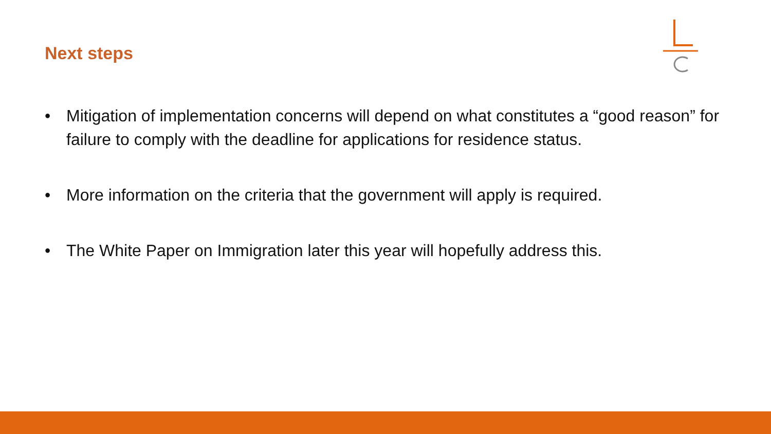Next steps
• Mitigation of implementation concerns will depend on what constitutes a “good reason” for failure to comply with the deadline for applications for residence status.
• More information on the criteria that the government will apply is required.
• The White Paper on Immigration later this year will hopefully address this.